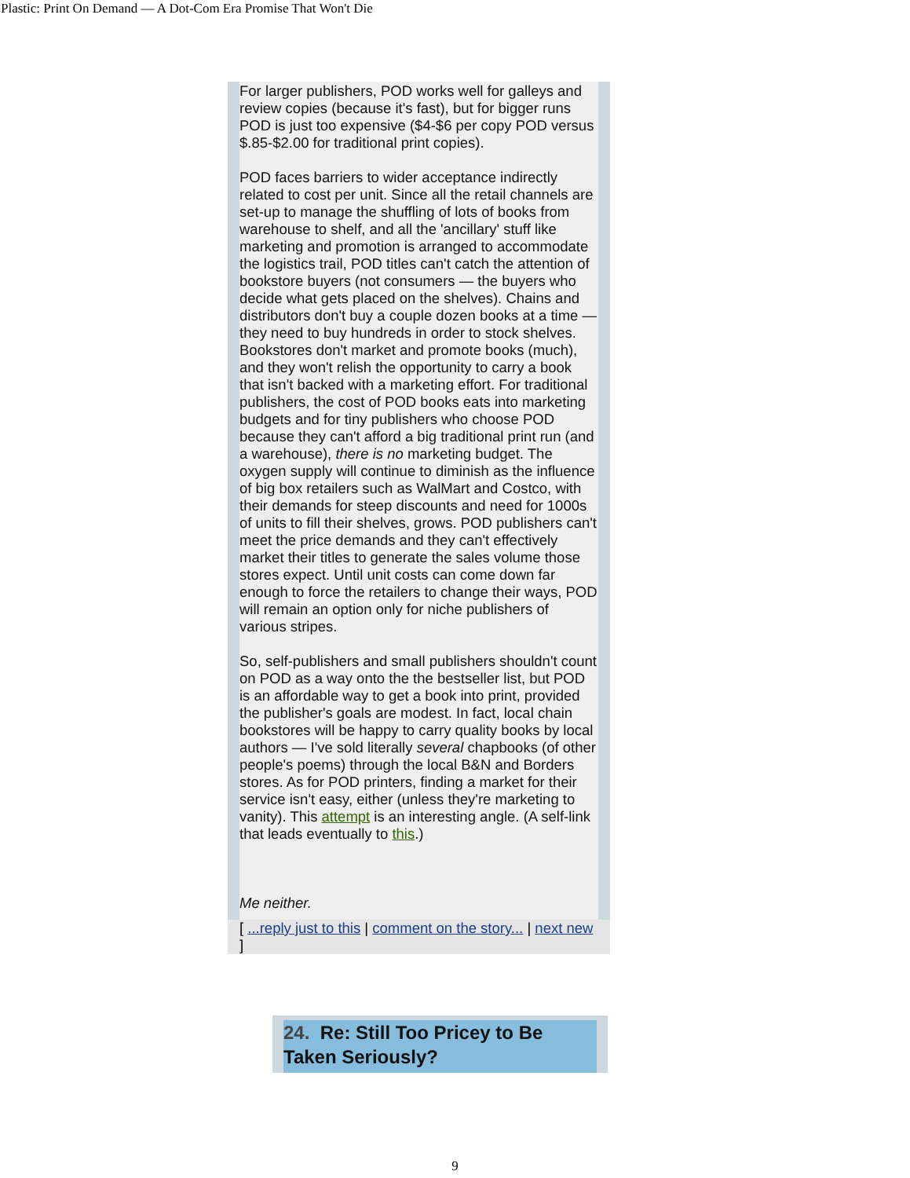Plastic: Print On Demand — A Dot-Com Era Promise That Won't Die
For larger publishers, POD works well for galleys and review copies (because it's fast), but for bigger runs POD is just too expensive ($4-$6 per copy POD versus $.85-$2.00 for traditional print copies).
POD faces barriers to wider acceptance indirectly related to cost per unit. Since all the retail channels are set-up to manage the shuffling of lots of books from warehouse to shelf, and all the 'ancillary' stuff like marketing and promotion is arranged to accommodate the logistics trail, POD titles can't catch the attention of bookstore buyers (not consumers — the buyers who decide what gets placed on the shelves). Chains and distributors don't buy a couple dozen books at a time — they need to buy hundreds in order to stock shelves. Bookstores don't market and promote books (much), and they won't relish the opportunity to carry a book that isn't backed with a marketing effort. For traditional publishers, the cost of POD books eats into marketing budgets and for tiny publishers who choose POD because they can't afford a big traditional print run (and a warehouse), there is no marketing budget. The oxygen supply will continue to diminish as the influence of big box retailers such as WalMart and Costco, with their demands for steep discounts and need for 1000s of units to fill their shelves, grows. POD publishers can't meet the price demands and they can't effectively market their titles to generate the sales volume those stores expect. Until unit costs can come down far enough to force the retailers to change their ways, POD will remain an option only for niche publishers of various stripes.
So, self-publishers and small publishers shouldn't count on POD as a way onto the the bestseller list, but POD is an affordable way to get a book into print, provided the publisher's goals are modest. In fact, local chain bookstores will be happy to carry quality books by local authors — I've sold literally several chapbooks (of other people's poems) through the local B&N and Borders stores. As for POD printers, finding a market for their service isn't easy, either (unless they're marketing to vanity). This attempt is an interesting angle. (A self-link that leads eventually to this.)
Me neither.
[ ...reply just to this | comment on the story... | next new ]
24. Re: Still Too Pricey to Be Taken Seriously?
9